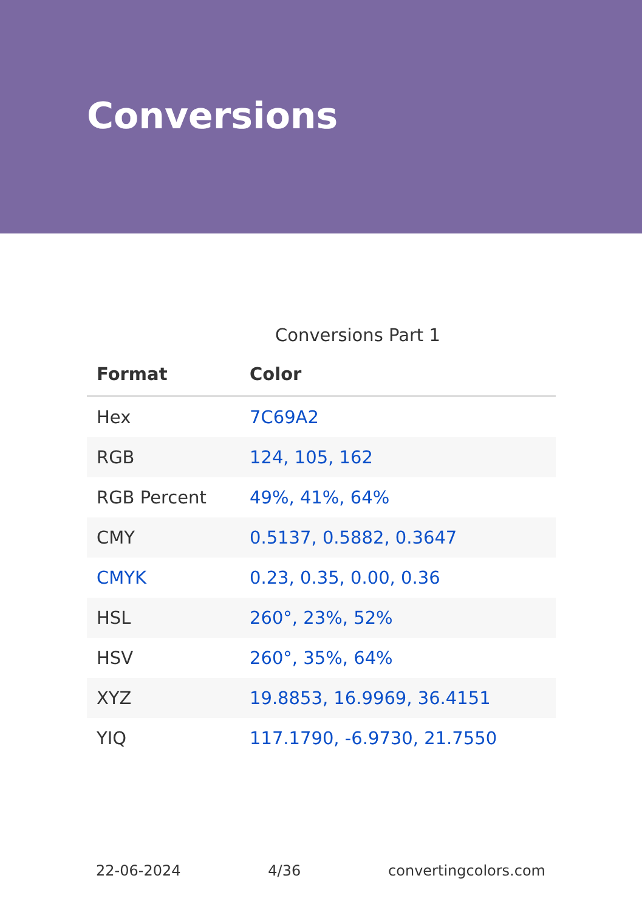Conversions
Conversions Part 1
| Format | Color |
| --- | --- |
| Hex | 7C69A2 |
| RGB | 124, 105, 162 |
| RGB Percent | 49%, 41%, 64% |
| CMY | 0.5137, 0.5882, 0.3647 |
| CMYK | 0.23, 0.35, 0.00, 0.36 |
| HSL | 260°, 23%, 52% |
| HSV | 260°, 35%, 64% |
| XYZ | 19.8853, 16.9969, 36.4151 |
| YIQ | 117.1790, -6.9730, 21.7550 |
22-06-2024 4/36 convertingcolors.com